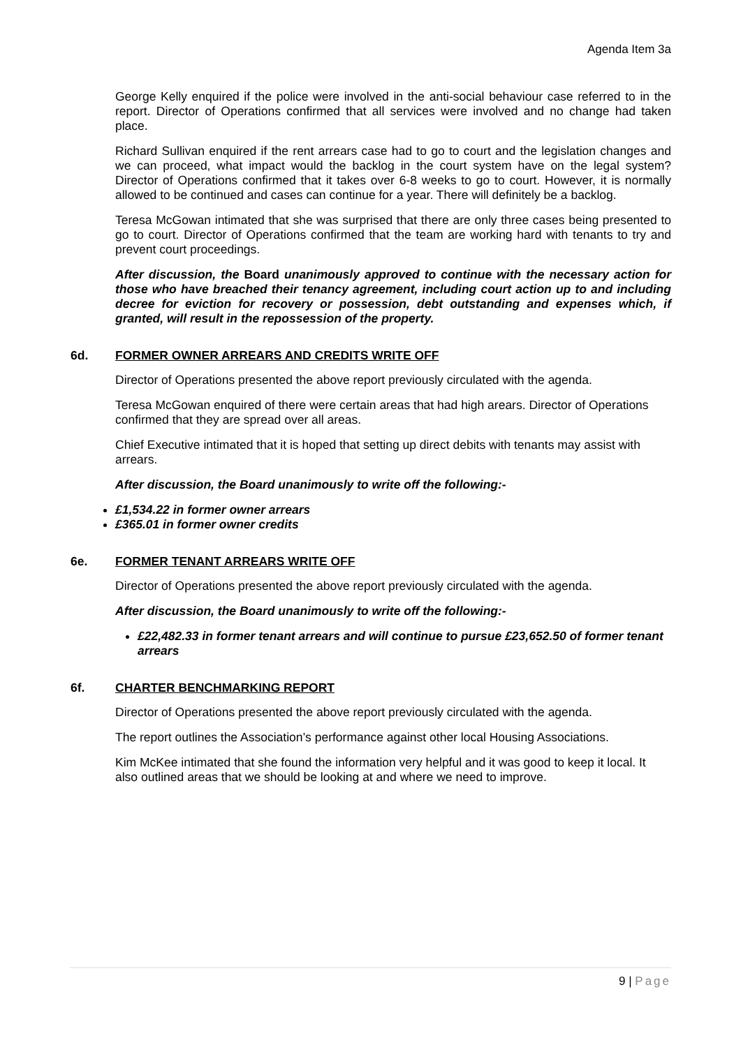Agenda Item 3a
George Kelly enquired if the police were involved in the anti-social behaviour case referred to in the report. Director of Operations confirmed that all services were involved and no change had taken place.
Richard Sullivan enquired if the rent arrears case had to go to court and the legislation changes and we can proceed, what impact would the backlog in the court system have on the legal system? Director of Operations confirmed that it takes over 6-8 weeks to go to court. However, it is normally allowed to be continued and cases can continue for a year. There will definitely be a backlog.
Teresa McGowan intimated that she was surprised that there are only three cases being presented to go to court. Director of Operations confirmed that the team are working hard with tenants to try and prevent court proceedings.
After discussion, the Board unanimously approved to continue with the necessary action for those who have breached their tenancy agreement, including court action up to and including decree for eviction for recovery or possession, debt outstanding and expenses which, if granted, will result in the repossession of the property.
6d. FORMER OWNER ARREARS AND CREDITS WRITE OFF
Director of Operations presented the above report previously circulated with the agenda.
Teresa McGowan enquired of there were certain areas that had high arears. Director of Operations confirmed that they are spread over all areas.
Chief Executive intimated that it is hoped that setting up direct debits with tenants may assist with arrears.
After discussion, the Board unanimously to write off the following:-
£1,534.22 in former owner arrears
£365.01 in former owner credits
6e. FORMER TENANT ARREARS WRITE OFF
Director of Operations presented the above report previously circulated with the agenda.
After discussion, the Board unanimously to write off the following:-
£22,482.33 in former tenant arrears and will continue to pursue £23,652.50 of former tenant arrears
6f. CHARTER BENCHMARKING REPORT
Director of Operations presented the above report previously circulated with the agenda.
The report outlines the Association’s performance against other local Housing Associations.
Kim McKee intimated that she found the information very helpful and it was good to keep it local. It also outlined areas that we should be looking at and where we need to improve.
9 | Page